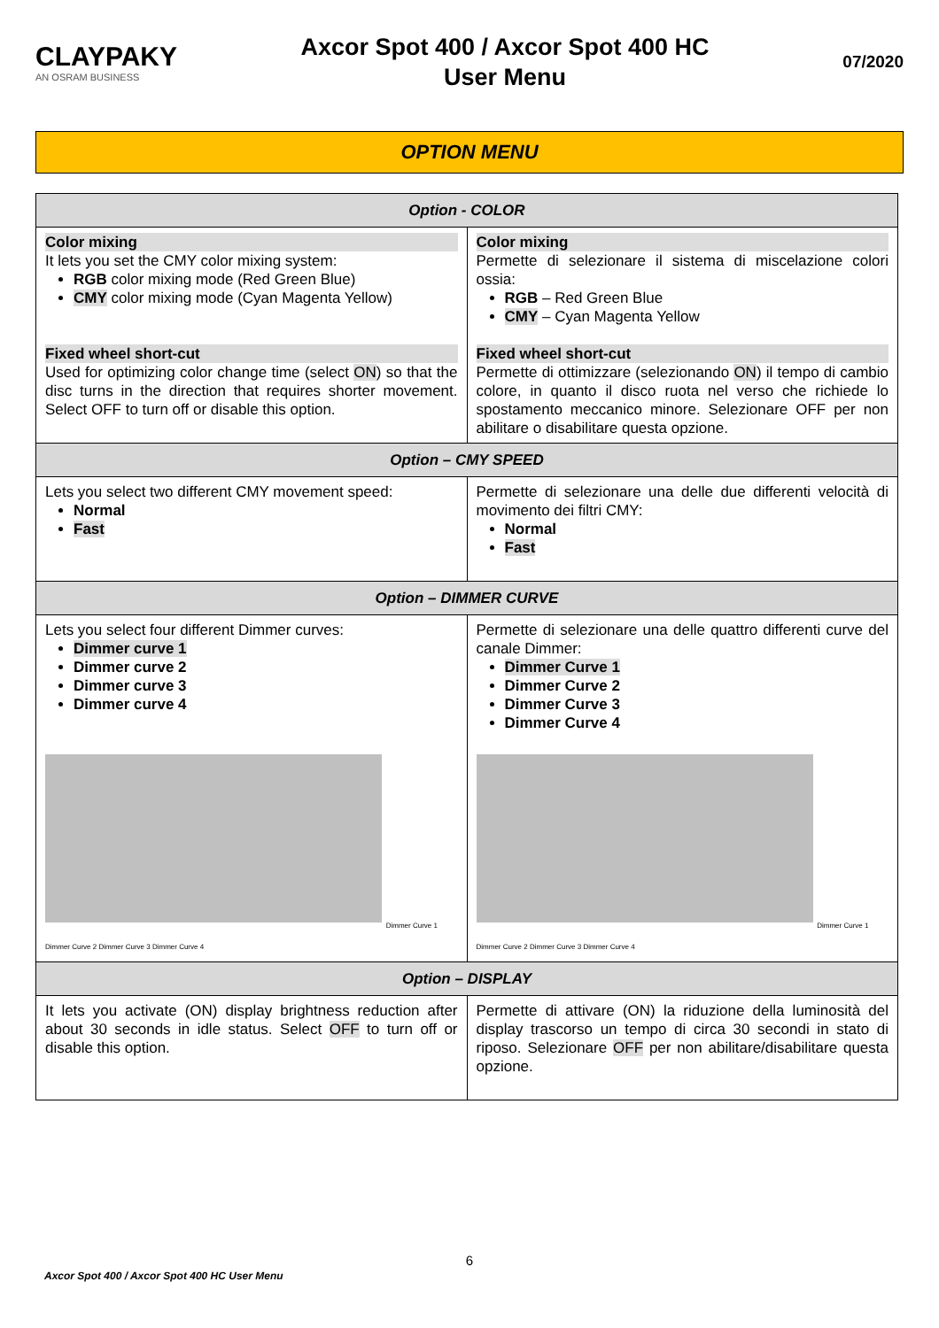CLAYPAKY
AN OSRAM BUSINESS
Axcor Spot 400 / Axcor Spot 400 HC
User Menu
07/2020
OPTION MENU
| Option - COLOR | |
| --- | --- |
| Color mixing It lets you set the CMY color mixing system: RGB color mixing mode (Red Green Blue) CMY color mixing mode (Cyan Magenta Yellow) Fixed wheel short-cut Used for optimizing color change time (select ON ) so that the disc turns in the direction that requires shorter movement. Select OFF to turn off or disable this option. | Color mixing Permette di selezionare il sistema di miscelazione colori ossia: RGB – Red Green Blue CMY – Cyan Magenta Yellow Fixed wheel short-cut Permette di ottimizzare (selezionando ON ) il tempo di cambio colore, in quanto il disco ruota nel verso che richiede lo spostamento meccanico minore. Selezionare OFF per non abilitare o disabilitare questa opzione. |
| Option – CMY SPEED | |
| Lets you select two different CMY movement speed: Normal Fast | Permette di selezionare una delle due differenti velocità di movimento dei filtri CMY: Normal Fast |
| Option – DIMMER CURVE | |
| Lets you select four different Dimmer curves: Dimmer curve 1 Dimmer curve 2 Dimmer curve 3 Dimmer curve 4 Dimmer Curve 1 Dimmer Curve 2 Dimmer Curve 3 Dimmer Curve 4 | Permette di selezionare una delle quattro differenti curve del canale Dimmer: Dimmer Curve 1 Dimmer Curve 2 Dimmer Curve 3 Dimmer Curve 4 Dimmer Curve 1 Dimmer Curve 2 Dimmer Curve 3 Dimmer Curve 4 |
| Option – DISPLAY | |
| It lets you activate (ON) display brightness reduction after about 30 seconds in idle status. Select OFF to turn off or disable this option. | Permette di attivare (ON) la riduzione della luminosità del display trascorso un tempo di circa 30 secondi in stato di riposo. Selezionare OFF per non abilitare/disabilitare questa opzione. |
6
Axcor Spot 400 / Axcor Spot 400 HC User Menu